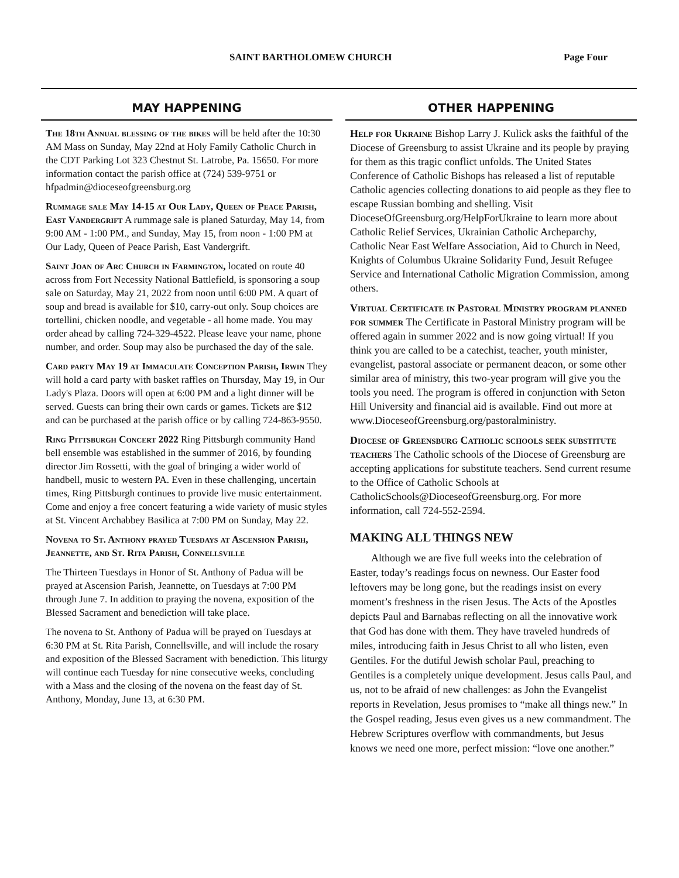SAINT BARTHOLOMEW CHURCH Page Four
MAY HAPPENING
The 18th Annual blessing of the bikes will be held after the 10:30 AM Mass on Sunday, May 22nd at Holy Family Catholic Church in the CDT Parking Lot 323 Chestnut St. Latrobe, Pa. 15650. For more information contact the parish office at (724) 539-9751 or hfpadmin@dioceseofgreensburg.org
Rummage sale May 14-15 at Our Lady, Queen of Peace Parish, East Vandergrift A rummage sale is planed Saturday, May 14, from 9:00 AM - 1:00 PM., and Sunday, May 15, from noon - 1:00 PM at Our Lady, Queen of Peace Parish, East Vandergrift.
Saint Joan of Arc Church in Farmington, located on route 40 across from Fort Necessity National Battlefield, is sponsoring a soup sale on Saturday, May 21, 2022 from noon until 6:00 PM. A quart of soup and bread is available for $10, carry-out only. Soup choices are tortellini, chicken noodle, and vegetable - all home made. You may order ahead by calling 724-329-4522. Please leave your name, phone number, and order. Soup may also be purchased the day of the sale.
Card party May 19 at Immaculate Conception Parish, Irwin They will hold a card party with basket raffles on Thursday, May 19, in Our Lady's Plaza. Doors will open at 6:00 PM and a light dinner will be served. Guests can bring their own cards or games. Tickets are $12 and can be purchased at the parish office or by calling 724-863-9550.
Ring Pittsburgh Concert 2022 Ring Pittsburgh community Hand bell ensemble was established in the summer of 2016, by founding director Jim Rossetti, with the goal of bringing a wider world of handbell, music to western PA. Even in these challenging, uncertain times, Ring Pittsburgh continues to provide live music entertainment. Come and enjoy a free concert featuring a wide variety of music styles at St. Vincent Archabbey Basilica at 7:00 PM on Sunday, May 22.
Novena to St. Anthony prayed Tuesdays at Ascension Parish, Jeannette, and St. Rita Parish, Connellsville
The Thirteen Tuesdays in Honor of St. Anthony of Padua will be prayed at Ascension Parish, Jeannette, on Tuesdays at 7:00 PM through June 7. In addition to praying the novena, exposition of the Blessed Sacrament and benediction will take place.
The novena to St. Anthony of Padua will be prayed on Tuesdays at 6:30 PM at St. Rita Parish, Connellsville, and will include the rosary and exposition of the Blessed Sacrament with benediction. This liturgy will continue each Tuesday for nine consecutive weeks, concluding with a Mass and the closing of the novena on the feast day of St. Anthony, Monday, June 13, at 6:30 PM.
OTHER HAPPENING
Help for Ukraine Bishop Larry J. Kulick asks the faithful of the Diocese of Greensburg to assist Ukraine and its people by praying for them as this tragic conflict unfolds. The United States Conference of Catholic Bishops has released a list of reputable Catholic agencies collecting donations to aid people as they flee to escape Russian bombing and shelling. Visit DioceseOfGreensburg.org/HelpForUkraine to learn more about Catholic Relief Services, Ukrainian Catholic Archeparchy, Catholic Near East Welfare Association, Aid to Church in Need, Knights of Columbus Ukraine Solidarity Fund, Jesuit Refugee Service and International Catholic Migration Commission, among others.
Virtual Certificate in Pastoral Ministry program planned for summer The Certificate in Pastoral Ministry program will be offered again in summer 2022 and is now going virtual! If you think you are called to be a catechist, teacher, youth minister, evangelist, pastoral associate or permanent deacon, or some other similar area of ministry, this two-year program will give you the tools you need. The program is offered in conjunction with Seton Hill University and financial aid is available. Find out more at www.DioceseofGreensburg.org/pastoralministry.
Diocese of Greensburg Catholic schools seek substitute teachers The Catholic schools of the Diocese of Greensburg are accepting applications for substitute teachers. Send current resume to the Office of Catholic Schools at CatholicSchools@DioceseofGreensburg.org. For more information, call 724-552-2594.
MAKING ALL THINGS NEW
Although we are five full weeks into the celebration of Easter, today’s readings focus on newness. Our Easter food leftovers may be long gone, but the readings insist on every moment’s freshness in the risen Jesus. The Acts of the Apostles depicts Paul and Barnabas reflecting on all the innovative work that God has done with them. They have traveled hundreds of miles, introducing faith in Jesus Christ to all who listen, even Gentiles. For the dutiful Jewish scholar Paul, preaching to Gentiles is a completely unique development. Jesus calls Paul, and us, not to be afraid of new challenges: as John the Evangelist reports in Revelation, Jesus promises to “make all things new.” In the Gospel reading, Jesus even gives us a new commandment. The Hebrew Scriptures overflow with commandments, but Jesus knows we need one more, perfect mission: “love one another.”